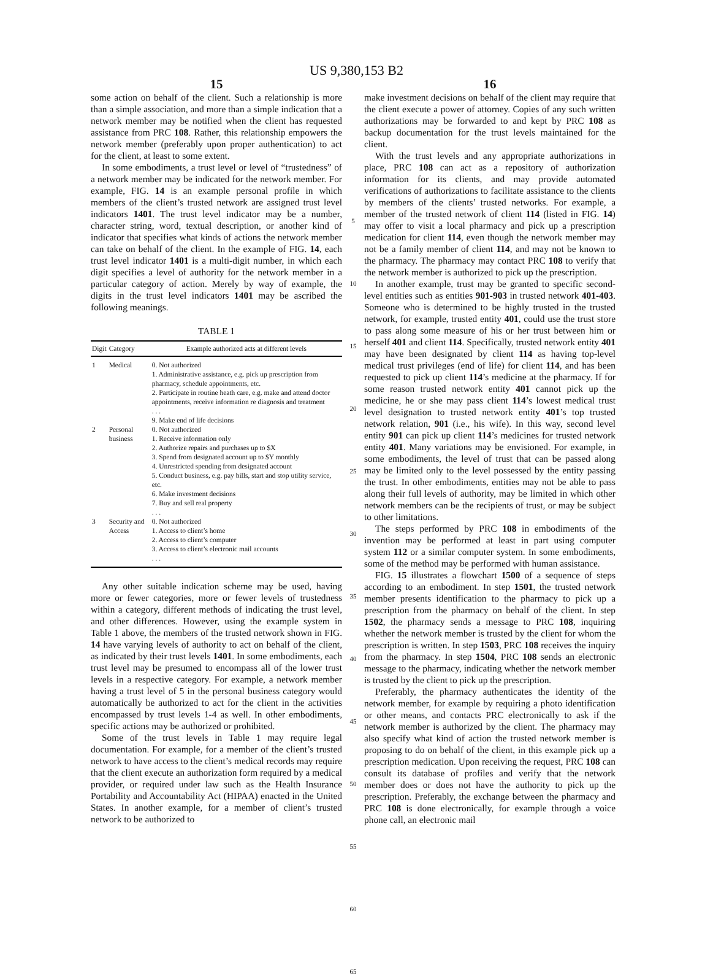US 9,380,153 B2
15
some action on behalf of the client. Such a relationship is more than a simple association, and more than a simple indication that a network member may be notified when the client has requested assistance from PRC 108. Rather, this relationship empowers the network member (preferably upon proper authentication) to act for the client, at least to some extent.
In some embodiments, a trust level or level of “trustedness” of a network member may be indicated for the network member. For example, FIG. 14 is an example personal profile in which members of the client’s trusted network are assigned trust level indicators 1401. The trust level indicator may be a number, character string, word, textual description, or another kind of indicator that specifies what kinds of actions the network member can take on behalf of the client. In the example of FIG. 14, each trust level indicator 1401 is a multi-digit number, in which each digit specifies a level of authority for the network member in a particular category of action. Merely by way of example, the digits in the trust level indicators 1401 may be ascribed the following meanings.
TABLE 1
| Digit | Category | Example authorized acts at different levels |
| --- | --- | --- |
| 1 | Medical | 0. Not authorized 1. Administrative assistance, e.g. pick up prescription from pharmacy, schedule appointments, etc. 2. Participate in routine heath care, e.g. make and attend doctor appointments, receive information re diagnosis and treatment . . . 9. Make end of life decisions |
| 2 | Personal business | 0. Not authorized 1. Receive information only 2. Authorize repairs and purchases up to $X 3. Spend from designated account up to $Y monthly 4. Unrestricted spending from designated account 5. Conduct business, e.g. pay bills, start and stop utility service, etc. 6. Make investment decisions 7. Buy and sell real property . . . |
| 3 | Security and Access | 0. Not authorized 1. Access to client’s home 2. Access to client’s computer 3. Access to client’s electronic mail accounts . . . |
Any other suitable indication scheme may be used, having more or fewer categories, more or fewer levels of trustedness within a category, different methods of indicating the trust level, and other differences. However, using the example system in Table 1 above, the members of the trusted network shown in FIG. 14 have varying levels of authority to act on behalf of the client, as indicated by their trust levels 1401. In some embodiments, each trust level may be presumed to encompass all of the lower trust levels in a respective category. For example, a network member having a trust level of 5 in the personal business category would automatically be authorized to act for the client in the activities encompassed by trust levels 1-4 as well. In other embodiments, specific actions may be authorized or prohibited.
Some of the trust levels in Table 1 may require legal documentation. For example, for a member of the client’s trusted network to have access to the client’s medical records may require that the client execute an authorization form required by a medical provider, or required under law such as the Health Insurance Portability and Accountability Act (HIPAA) enacted in the United States. In another example, for a member of client’s trusted network to be authorized to
5
10
15
20
25
30
35
40
45
50
55
60
65
16
make investment decisions on behalf of the client may require that the client execute a power of attorney. Copies of any such written authorizations may be forwarded to and kept by PRC 108 as backup documentation for the trust levels maintained for the client.
With the trust levels and any appropriate authorizations in place, PRC 108 can act as a repository of authorization information for its clients, and may provide automated verifications of authorizations to facilitate assistance to the clients by members of the clients’ trusted networks. For example, a member of the trusted network of client 114 (listed in FIG. 14) may offer to visit a local pharmacy and pick up a prescription medication for client 114, even though the network member may not be a family member of client 114, and may not be known to the pharmacy. The pharmacy may contact PRC 108 to verify that the network member is authorized to pick up the prescription.
In another example, trust may be granted to specific second-level entities such as entities 901-903 in trusted network 401-403. Someone who is determined to be highly trusted in the trusted network, for example, trusted entity 401, could use the trust store to pass along some measure of his or her trust between him or herself 401 and client 114. Specifically, trusted network entity 401 may have been designated by client 114 as having top-level medical trust privileges (end of life) for client 114, and has been requested to pick up client 114’s medicine at the pharmacy. If for some reason trusted network entity 401 cannot pick up the medicine, he or she may pass client 114’s lowest medical trust level designation to trusted network entity 401’s top trusted network relation, 901 (i.e., his wife). In this way, second level entity 901 can pick up client 114’s medicines for trusted network entity 401. Many variations may be envisioned. For example, in some embodiments, the level of trust that can be passed along may be limited only to the level possessed by the entity passing the trust. In other embodiments, entities may not be able to pass along their full levels of authority, may be limited in which other network members can be the recipients of trust, or may be subject to other limitations.
The steps performed by PRC 108 in embodiments of the invention may be performed at least in part using computer system 112 or a similar computer system. In some embodiments, some of the method may be performed with human assistance.
FIG. 15 illustrates a flowchart 1500 of a sequence of steps according to an embodiment. In step 1501, the trusted network member presents identification to the pharmacy to pick up a prescription from the pharmacy on behalf of the client. In step 1502, the pharmacy sends a message to PRC 108, inquiring whether the network member is trusted by the client for whom the prescription is written. In step 1503, PRC 108 receives the inquiry from the pharmacy. In step 1504, PRC 108 sends an electronic message to the pharmacy, indicating whether the network member is trusted by the client to pick up the prescription.
Preferably, the pharmacy authenticates the identity of the network member, for example by requiring a photo identification or other means, and contacts PRC electronically to ask if the network member is authorized by the client. The pharmacy may also specify what kind of action the trusted network member is proposing to do on behalf of the client, in this example pick up a prescription medication. Upon receiving the request, PRC 108 can consult its database of profiles and verify that the network member does or does not have the authority to pick up the prescription. Preferably, the exchange between the pharmacy and PRC 108 is done electronically, for example through a voice phone call, an electronic mail